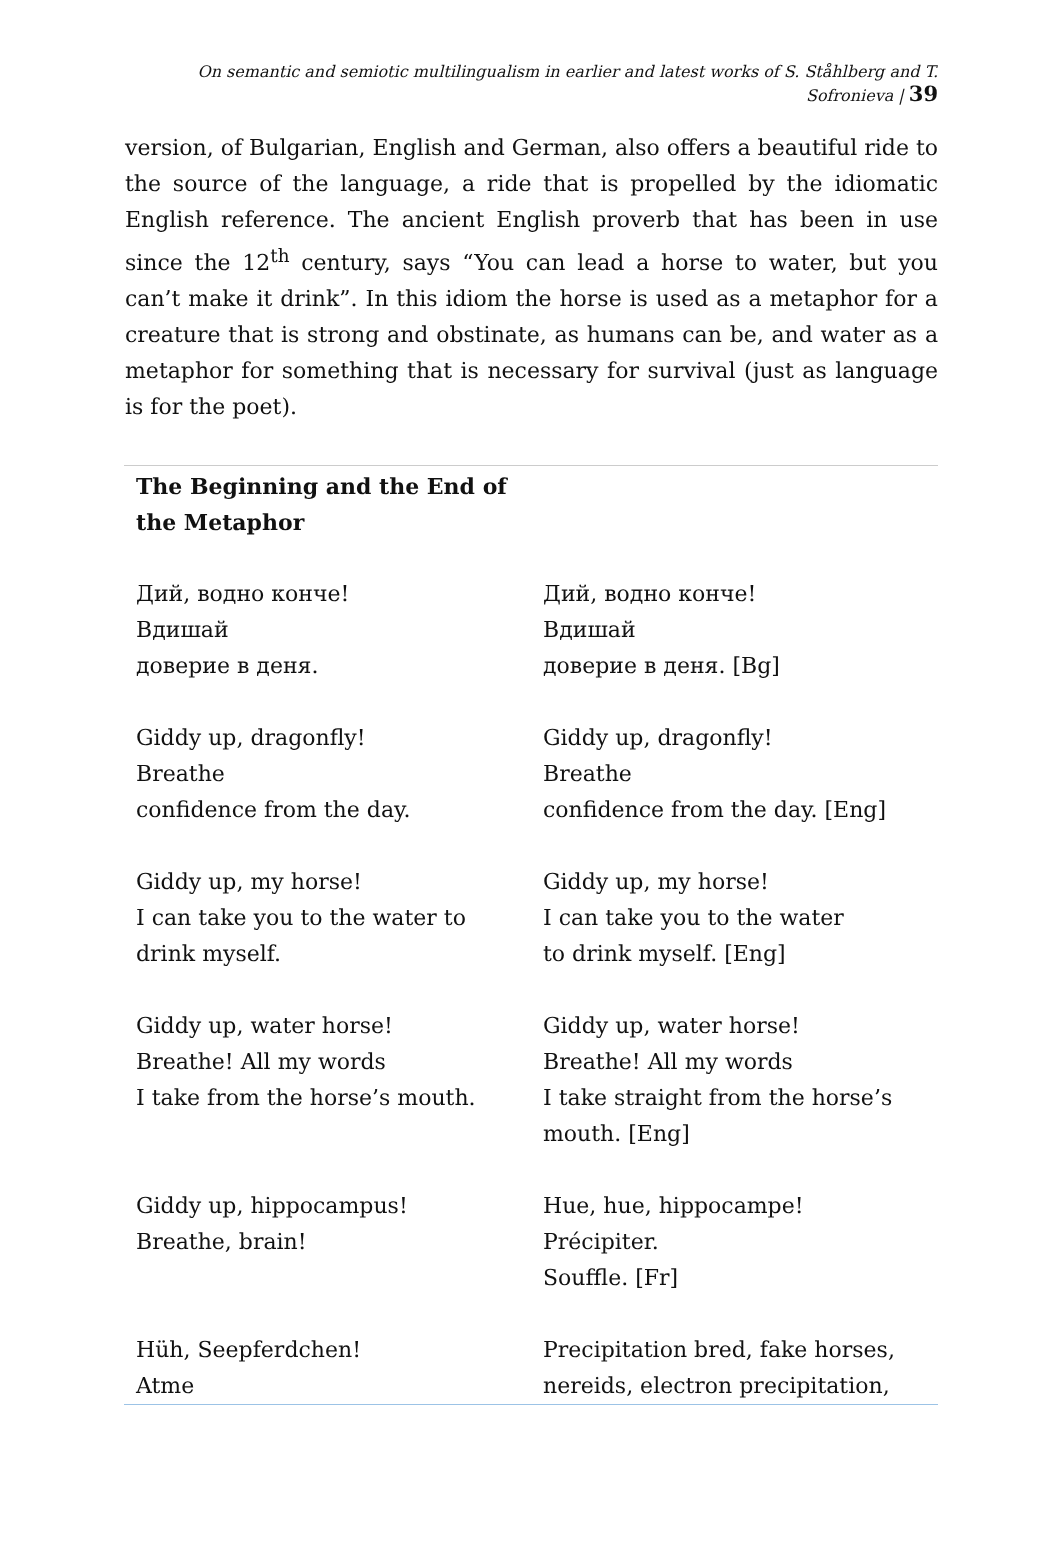On semantic and semiotic multilingualism in earlier and latest works of S. Ståhlberg and T. Sofronieva | 39
version, of Bulgarian, English and German, also offers a beautiful ride to the source of the language, a ride that is propelled by the idiomatic English reference. The ancient English proverb that has been in use since the 12<sup>th</sup> century, says “You can lead a horse to water, but you can’t make it drink”. In this idiom the horse is used as a metaphor for a creature that is strong and obstinate, as humans can be, and water as a metaphor for something that is necessary for survival (just as language is for the poet).
| The Beginning and the End of the Metaphor | |
| --- | --- |
| Дий, водно конче! Вдишай доверие в деня. | Дий, водно конче! Вдишай доверие в деня. [Bg] |
| Giddy up, dragonfly! Breathe confidence from the day. | Giddy up, dragonfly! Breathe confidence from the day. [Eng] |
| Giddy up, my horse! I can take you to the water to drink myself. | Giddy up, my horse! I can take you to the water to drink myself. [Eng] |
| Giddy up, water horse! Breathe! All my words I take from the horse’s mouth. | Giddy up, water horse! Breathe! All my words I take straight from the horse’s mouth. [Eng] |
| Giddy up, hippocampus! Breathe, brain! | Hue, hue, hippocampe! Précipiter. Souffle. [Fr] |
| Hüh, Seepferdchen! Atme | Precipitation bred, fake horses, nereids, electron precipitation, |